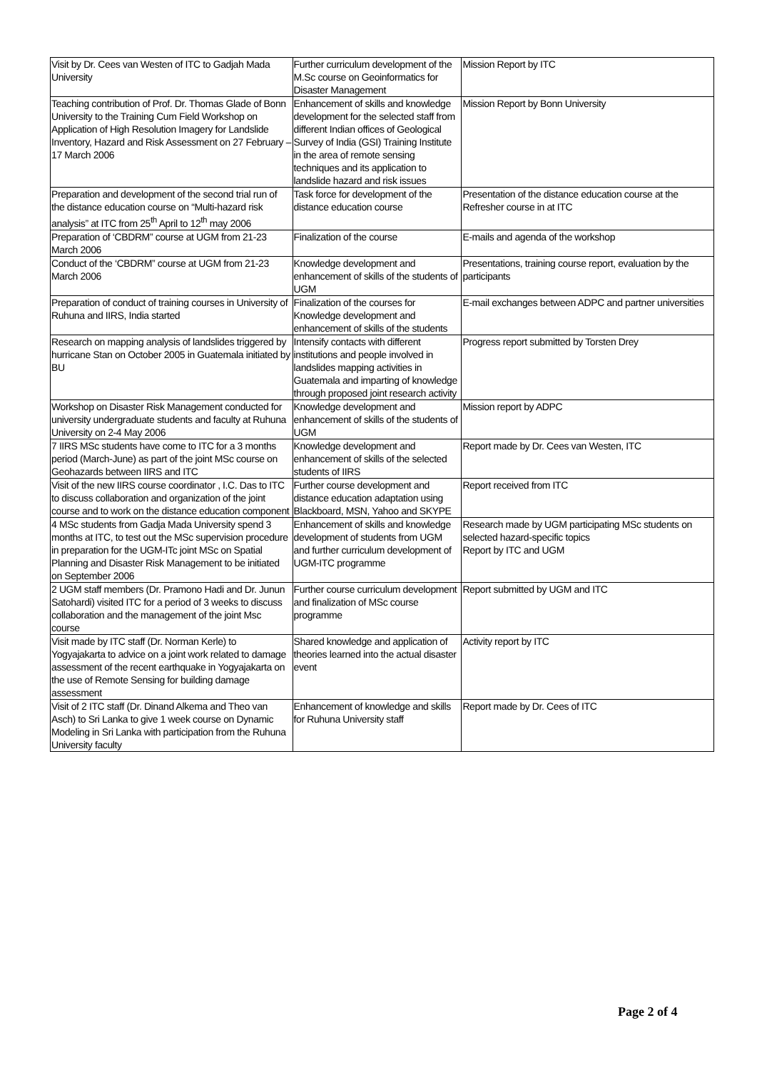| Visit by Dr. Cees van Westen of ITC to Gadjah Mada University | Further curriculum development of the M.Sc course on Geoinformatics for Disaster Management | Mission Report by ITC |
| Teaching contribution of Prof. Dr. Thomas Glade of Bonn University to the Training Cum Field Workshop on Application of High Resolution Imagery for Landslide Inventory, Hazard and Risk Assessment on 27 February – 17 March 2006 | Enhancement of skills and knowledge development for the selected staff from different Indian offices of Geological Survey of India (GSI) Training Institute in the area of remote sensing techniques and its application to landslide hazard and risk issues | Mission Report by Bonn University |
| Preparation and development of the second trial run of the distance education course on “Multi-hazard risk analysis” at ITC from 25<sup>th</sup> April to 12<sup>th</sup> may 2006 | Task force for development of the distance education course | Presentation of the distance education course at the Refresher course in at ITC |
| Preparation of ‘CBDRM” course at UGM from 21-23 March 2006 | Finalization of the course | E-mails and agenda of the workshop |
| Conduct of the ‘CBDRM” course at UGM from 21-23 March 2006 | Knowledge development and enhancement of skills of the students of UGM | Presentations, training course report, evaluation by the participants |
| Preparation of conduct of training courses in University of Ruhuna and IIRS, India started | Finalization of the courses for Knowledge development and enhancement of skills of the students | E-mail exchanges between ADPC and partner universities |
| Research on mapping analysis of landslides triggered by hurricane Stan on October 2005 in Guatemala initiated by BU | Intensify contacts with different institutions and people involved in landslides mapping activities in Guatemala and imparting of knowledge through proposed joint research activity | Progress report submitted by Torsten Drey |
| Workshop on Disaster Risk Management conducted for university undergraduate students and faculty at Ruhuna University on 2-4 May 2006 | Knowledge development and enhancement of skills of the students of UGM | Mission report by ADPC |
| 7 IIRS MSc students have come to ITC for a 3 months period (March-June) as part of the joint MSc course on Geohazards between IIRS and ITC | Knowledge development and enhancement of skills of the selected students of IIRS | Report made by Dr. Cees van Westen, ITC |
| Visit of the new IIRS course coordinator , I.C. Das to ITC to discuss collaboration and organization of the joint course and to work on the distance education component | Further course development and distance education adaptation using Blackboard, MSN, Yahoo and SKYPE | Report received from ITC |
| 4 MSc students from Gadja Mada University spend 3 months at ITC, to test out the MSc supervision procedure in preparation for the UGM-ITc joint MSc on Spatial Planning and Disaster Risk Management to be initiated on September 2006 | Enhancement of skills and knowledge development of students from UGM and further curriculum development of UGM-ITC programme | Research made by UGM participating MSc students on selected hazard-specific topics Report by ITC and UGM |
| 2 UGM staff members (Dr. Pramono Hadi and Dr. Junun Satohardi) visited ITC for a period of 3 weeks to discuss collaboration and the management of the joint Msc course | Further course curriculum development and finalization of MSc course programme | Report submitted by UGM and ITC |
| Visit made by ITC staff (Dr. Norman Kerle) to Yogyajakarta to advice on a joint work related to damage assessment of the recent earthquake in Yogyajakarta on the use of Remote Sensing for building damage assessment | Shared knowledge and application of theories learned into the actual disaster event | Activity report by ITC |
| Visit of 2 ITC staff (Dr. Dinand Alkema and Theo van Asch) to Sri Lanka to give 1 week course on Dynamic Modeling in Sri Lanka with participation from the Ruhuna University faculty | Enhancement of knowledge and skills for Ruhuna University staff | Report made by Dr. Cees of ITC |
Page 2 of 4